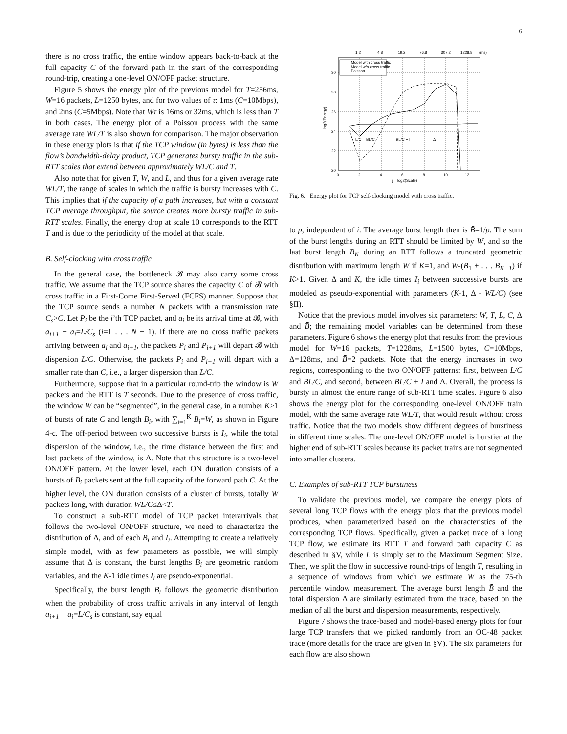6
there is no cross traffic, the entire window appears back-to-back at the full capacity C of the forward path in the start of the corresponding round-trip, creating a one-level ON/OFF packet structure.
Figure 5 shows the energy plot of the previous model for T=256ms, W=16 packets, L=1250 bytes, and for two values of τ: 1ms (C=10Mbps), and 2ms (C=5Mbps). Note that Wτ is 16ms or 32ms, which is less than T in both cases. The energy plot of a Poisson process with the same average rate WL/T is also shown for comparison. The major observation in these energy plots is that if the TCP window (in bytes) is less than the flow’s bandwidth-delay product, TCP generates bursty traffic in the sub-RTT scales that extend between approximately WL/C and T.
Also note that for given T, W, and L, and thus for a given average rate WL/T, the range of scales in which the traffic is bursty increases with C. This implies that if the capacity of a path increases, but with a constant TCP average throughput, the source creates more bursty traffic in sub-RTT scales. Finally, the energy drop at scale 10 corresponds to the RTT T and is due to the periodicity of the model at that scale.
B. Self-clocking with cross traffic
In the general case, the bottleneck 𝓑 may also carry some cross traffic. We assume that the TCP source shares the capacity C of 𝓑 with cross traffic in a First-Come First-Served (FCFS) manner. Suppose that the TCP source sends a number N packets with a transmission rate C<sub>s</sub>>C. Let P<sub>i</sub> be the i’th TCP packet, and a<sub>i</sub> be its arrival time at 𝓑, with a<sub>i+1</sub> − a<sub>i</sub>=L/C<sub>s</sub> (i=1 . . . N − 1). If there are no cross traffic packets arriving between a<sub>i</sub> and a<sub>i+1</sub>, the packets P<sub>i</sub> and P<sub>i+1</sub> will depart 𝓑 with dispersion L/C. Otherwise, the packets P<sub>i</sub> and P<sub>i+1</sub> will depart with a smaller rate than C, i.e., a larger dispersion than L/C.
Furthermore, suppose that in a particular round-trip the window is W packets and the RTT is T seconds. Due to the presence of cross traffic, the window W can be “segmented”, in the general case, in a number K≥1 of bursts of rate C and length B<sub>i</sub>, with ∑<sub>i=1</sub><sup>K</sup> B<sub>i</sub>=W, as shown in Figure 4-c. The off-period between two successive bursts is I<sub>i</sub>, while the total dispersion of the window, i.e., the time distance between the first and last packets of the window, is Δ. Note that this structure is a two-level ON/OFF pattern. At the lower level, each ON duration consists of a bursts of B<sub>i</sub> packets sent at the full capacity of the forward path C. At the higher level, the ON duration consists of a cluster of bursts, totally W packets long, with duration WL/C≤Δ<T.
To construct a sub-RTT model of TCP packet interarrivals that follows the two-level ON/OFF structure, we need to characterize the distribution of Δ, and of each B<sub>i</sub> and I<sub>i</sub>. Attempting to create a relatively simple model, with as few parameters as possible, we will simply assume that Δ is constant, the burst lengths B<sub>i</sub> are geometric random variables, and the K-1 idle times I<sub>i</sub> are pseudo-exponential.
Specifically, the burst length B<sub>i</sub> follows the geometric distribution when the probability of cross traffic arrivals in any interval of length a<sub>i+1</sub> − a<sub>i</sub>=L/C<sub>s</sub> is constant, say equal
1.2
4.8
19.2
76.8
307.2
1228.8
(ms)
30
28
26
24
22
20
0
2
4
6
8
10
12
j = log2(Scale)
log2(Energy)
Model with cross traffic
Model w/o cross traffic
Poisson
L/C
BL/C
BL/C + I
Δ
Fig. 6. Energy plot for TCP self-clocking model with cross traffic.
to p, independent of i. The average burst length then is B̄=1/p. The sum of the burst lengths during an RTT should be limited by W, and so the last burst length B<sub>K</sub> during an RTT follows a truncated geometric distribution with maximum length W if K=1, and W-(B<sub>1</sub> + . . . B<sub>K−1</sub>) if K>1. Given Δ and K, the idle times I<sub>i</sub> between successive bursts are modeled as pseudo-exponential with parameters (K-1, Δ - WL/C) (see §II).
Notice that the previous model involves six parameters: W, T, L, C, Δ and B̄; the remaining model variables can be determined from these parameters. Figure 6 shows the energy plot that results from the previous model for W=16 packets, T=1228ms, L=1500 bytes, C=10Mbps, Δ=128ms, and B̄=2 packets. Note that the energy increases in two regions, corresponding to the two ON/OFF patterns: first, between L/C and B̄L/C, and second, between B̄L/C + Ī and Δ. Overall, the process is bursty in almost the entire range of sub-RTT time scales. Figure 6 also shows the energy plot for the corresponding one-level ON/OFF train model, with the same average rate WL/T, that would result without cross traffic. Notice that the two models show different degrees of burstiness in different time scales. The one-level ON/OFF model is burstier at the higher end of sub-RTT scales because its packet trains are not segmented into smaller clusters.
C. Examples of sub-RTT TCP burstiness
To validate the previous model, we compare the energy plots of several long TCP flows with the energy plots that the previous model produces, when parameterized based on the characteristics of the corresponding TCP flows. Specifically, given a packet trace of a long TCP flow, we estimate its RTT T and forward path capacity C as described in §V, while L is simply set to the Maximum Segment Size. Then, we split the flow in successive round-trips of length T, resulting in a sequence of windows from which we estimate W as the 75-th percentile window measurement. The average burst length B̄ and the total dispersion Δ are similarly estimated from the trace, based on the median of all the burst and dispersion measurements, respectively.
Figure 7 shows the trace-based and model-based energy plots for four large TCP transfers that we picked randomly from an OC-48 packet trace (more details for the trace are given in §V). The six parameters for each flow are also shown